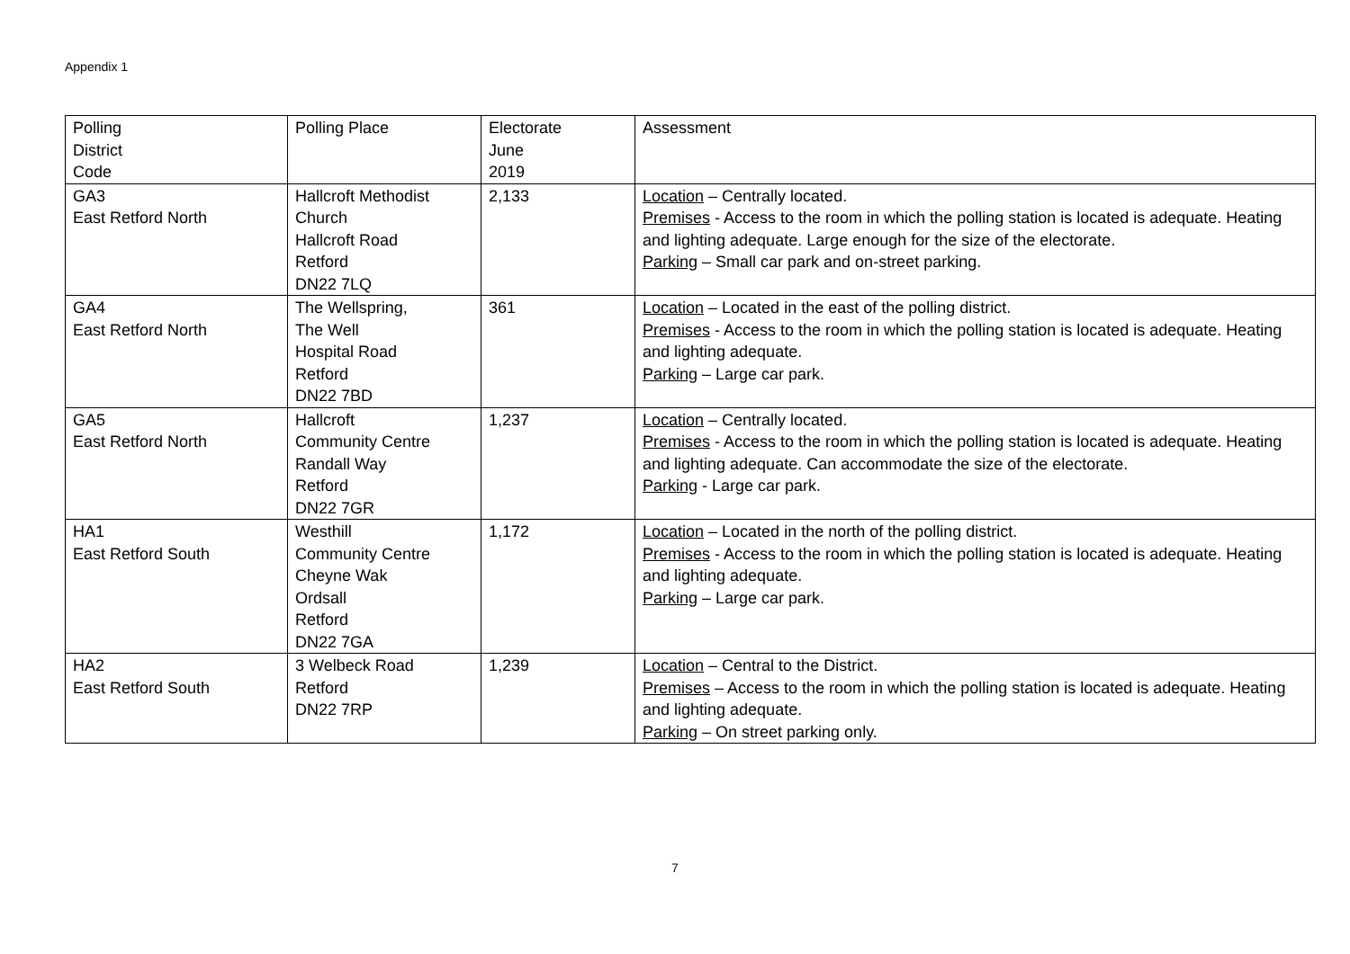Appendix 1
| Polling District Code | Polling Place | Electorate June 2019 | Assessment |
| GA3 East Retford North | Hallcroft Methodist Church Hallcroft Road Retford DN22 7LQ | 2,133 | Location – Centrally located. Premises - Access to the room in which the polling station is located is adequate. Heating and lighting adequate. Large enough for the size of the electorate. Parking – Small car park and on-street parking. |
| GA4 East Retford North | The Wellspring, The Well Hospital Road Retford DN22 7BD | 361 | Location – Located in the east of the polling district. Premises - Access to the room in which the polling station is located is adequate. Heating and lighting adequate. Parking – Large car park. |
| GA5 East Retford North | Hallcroft Community Centre Randall Way Retford DN22 7GR | 1,237 | Location – Centrally located. Premises - Access to the room in which the polling station is located is adequate. Heating and lighting adequate. Can accommodate the size of the electorate. Parking - Large car park. |
| HA1 East Retford South | Westhill Community Centre Cheyne Wak Ordsall Retford DN22 7GA | 1,172 | Location – Located in the north of the polling district. Premises - Access to the room in which the polling station is located is adequate. Heating and lighting adequate. Parking – Large car park. |
| HA2 East Retford South | 3 Welbeck Road Retford DN22 7RP | 1,239 | Location – Central to the District. Premises – Access to the room in which the polling station is located is adequate. Heating and lighting adequate. Parking – On street parking only. |
7